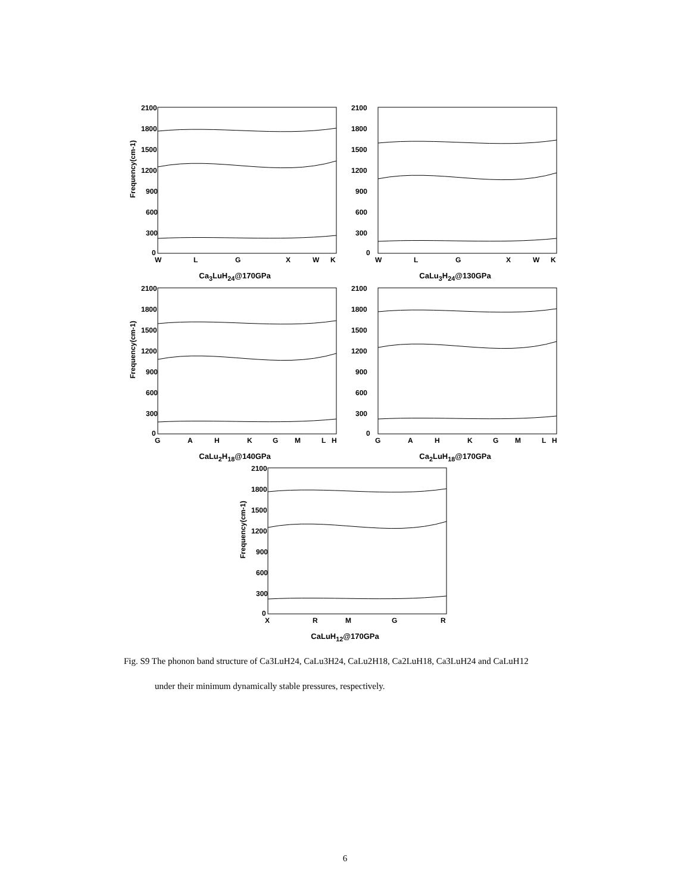Frequency(cm-1)
2100
1800
1500
1200
900
600
300
0
W
L
G
X
W
K
Ca<sub>3</sub>LuH<sub>24</sub>@170GPa
2100
1800
1500
1200
900
600
300
0
W
L
G
X
W
K
CaLu<sub>3</sub>H<sub>24</sub>@130GPa
Frequency(cm-1)
2100
1800
1500
1200
900
600
300
0
G
A
H
K
G
M
L
H
CaLu<sub>2</sub>H<sub>18</sub>@140GPa
2100
1800
1500
1200
900
600
300
0
G
A
H
K
G
M
L
H
Ca<sub>2</sub>LuH<sub>18</sub>@170GPa
Frequency(cm-1)
2100
1800
1500
1200
900
600
300
0
X
R
M
G
R
CaLuH<sub>12</sub>@170GPa
Fig. S9 The phonon band structure of Ca3LuH24, CaLu3H24, CaLu2H18, Ca2LuH18, Ca3LuH24 and CaLuH12
under their minimum dynamically stable pressures, respectively.
6